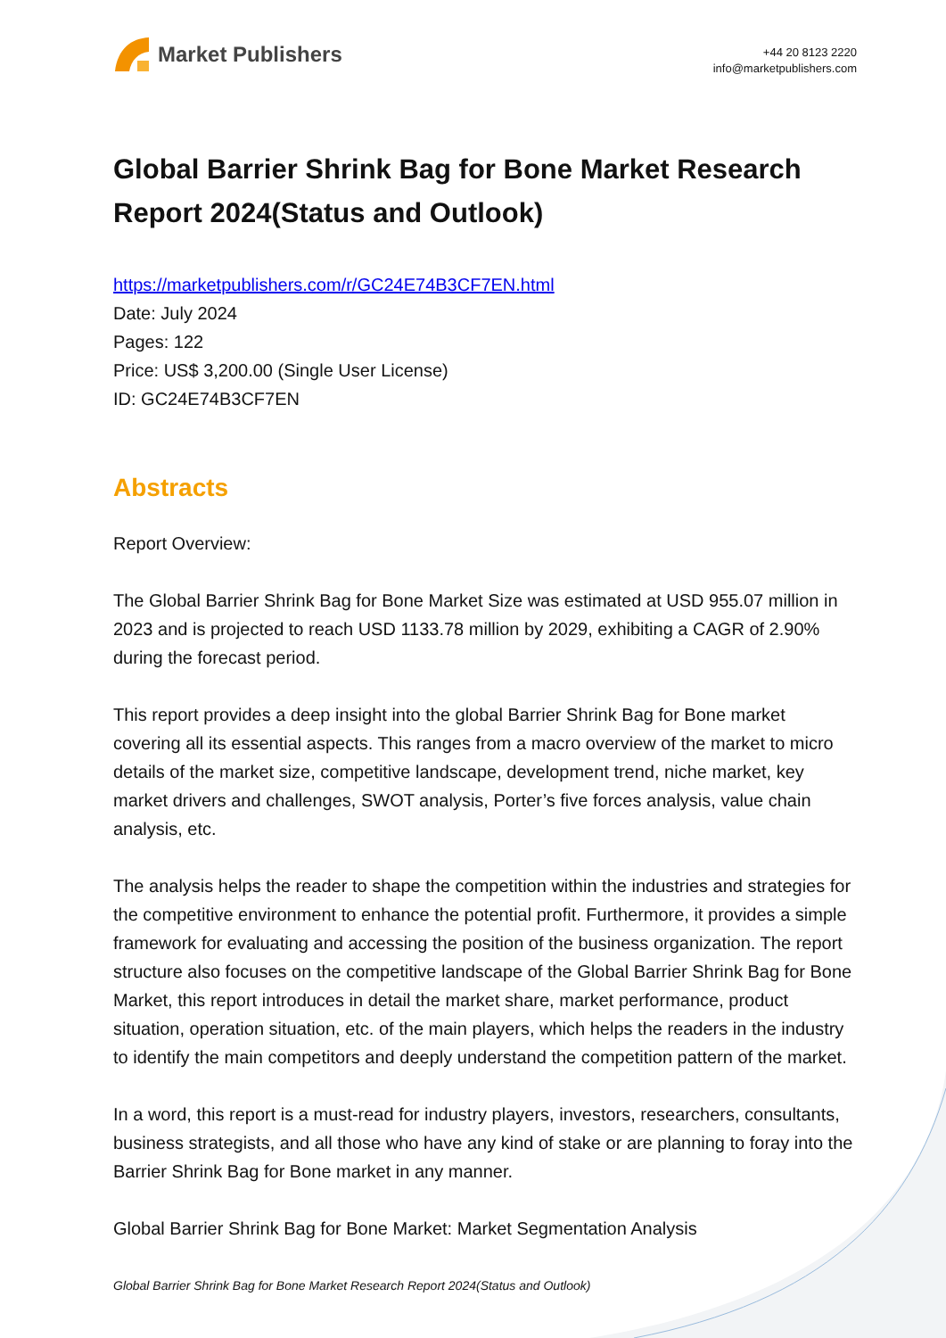Market Publishers
+44 20 8123 2220
info@marketpublishers.com
Global Barrier Shrink Bag for Bone Market Research Report 2024(Status and Outlook)
https://marketpublishers.com/r/GC24E74B3CF7EN.html
Date: July 2024
Pages: 122
Price: US$ 3,200.00 (Single User License)
ID: GC24E74B3CF7EN
Abstracts
Report Overview:
The Global Barrier Shrink Bag for Bone Market Size was estimated at USD 955.07 million in 2023 and is projected to reach USD 1133.78 million by 2029, exhibiting a CAGR of 2.90% during the forecast period.
This report provides a deep insight into the global Barrier Shrink Bag for Bone market covering all its essential aspects. This ranges from a macro overview of the market to micro details of the market size, competitive landscape, development trend, niche market, key market drivers and challenges, SWOT analysis, Porter’s five forces analysis, value chain analysis, etc.
The analysis helps the reader to shape the competition within the industries and strategies for the competitive environment to enhance the potential profit. Furthermore, it provides a simple framework for evaluating and accessing the position of the business organization. The report structure also focuses on the competitive landscape of the Global Barrier Shrink Bag for Bone Market, this report introduces in detail the market share, market performance, product situation, operation situation, etc. of the main players, which helps the readers in the industry to identify the main competitors and deeply understand the competition pattern of the market.
In a word, this report is a must-read for industry players, investors, researchers, consultants, business strategists, and all those who have any kind of stake or are planning to foray into the Barrier Shrink Bag for Bone market in any manner.
Global Barrier Shrink Bag for Bone Market: Market Segmentation Analysis
Global Barrier Shrink Bag for Bone Market Research Report 2024(Status and Outlook)